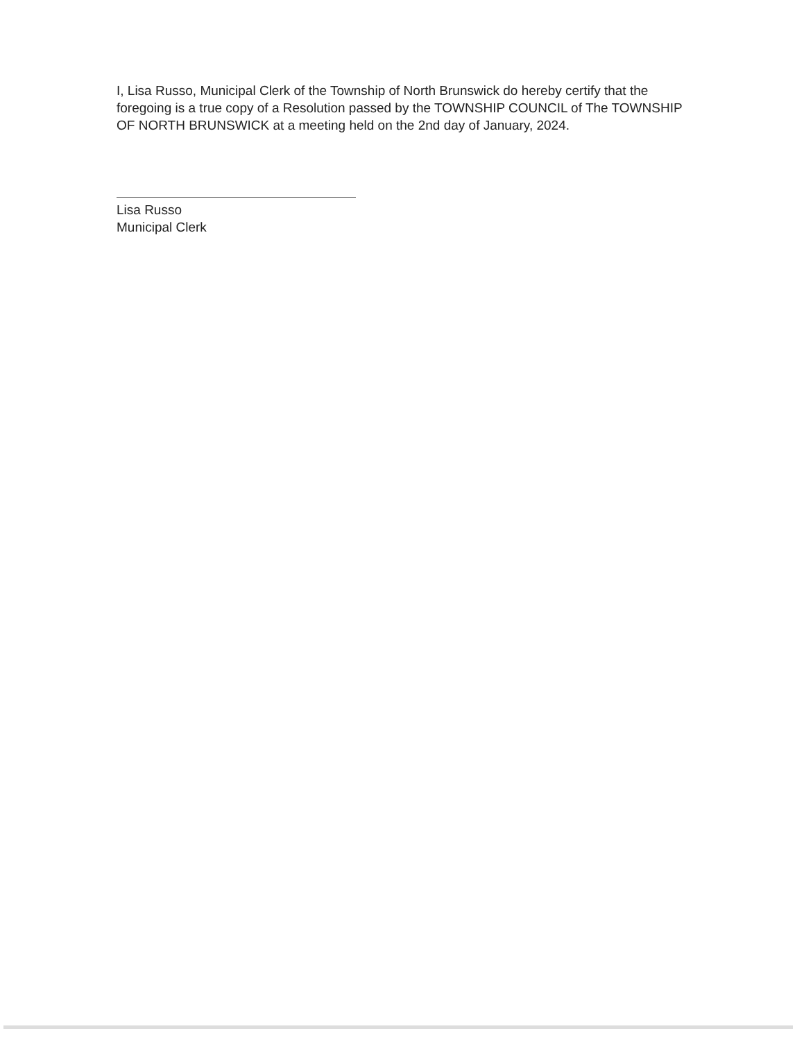I, Lisa Russo, Municipal Clerk of the Township of North Brunswick do hereby certify that the foregoing is a true copy of a Resolution passed by the TOWNSHIP COUNCIL of The TOWNSHIP OF NORTH BRUNSWICK at a meeting held on the 2nd day of January, 2024.
Lisa Russo
Municipal Clerk